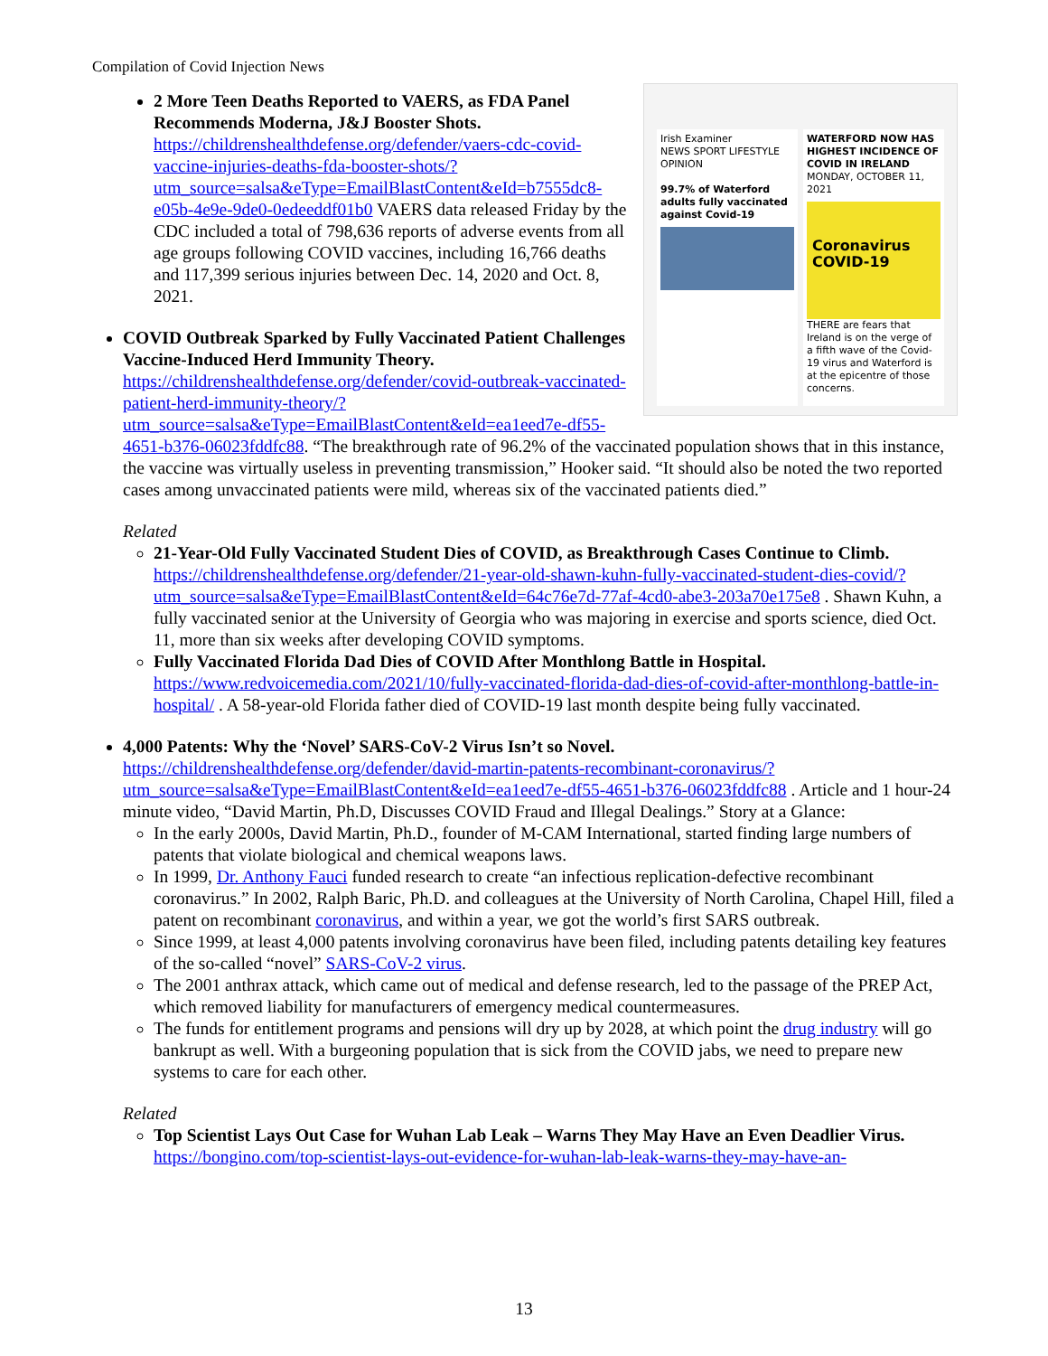Compilation of Covid Injection News
Irish Examiner
NEWS SPORT LIFESTYLE OPINION
99.7% of Waterford adults fully vaccinated against Covid-19
WATERFORD NOW HAS HIGHEST INCIDENCE OF COVID IN IRELAND
MONDAY, OCTOBER 11, 2021
Coronavirus
COVID-19
THERE are fears that Ireland is on the verge of a fifth wave of the Covid-19 virus and Waterford is at the epicentre of those concerns.
2 More Teen Deaths Reported to VAERS, as FDA Panel Recommends Moderna, J&J Booster Shots. https://childrenshealthdefense.org/defender/vaers-cdc-covid-vaccine-injuries-deaths-fda-booster-shots/?utm_source=salsa&eType=EmailBlastContent&eId=b7555dc8-e05b-4e9e-9de0-0edeeddf01b0 VAERS data released Friday by the CDC included a total of 798,636 reports of adverse events from all age groups following COVID vaccines, including 16,766 deaths and 117,399 serious injuries between Dec. 14, 2020 and Oct. 8, 2021.
COVID Outbreak Sparked by Fully Vaccinated Patient Challenges Vaccine-Induced Herd Immunity Theory.
https://childrenshealthdefense.org/defender/covid-outbreak-vaccinated-patient-herd-immunity-theory/?utm_source=salsa&eType=EmailBlastContent&eId=ea1eed7e-df55-4651-b376-06023fddfc88. “The breakthrough rate of 96.2% of the vaccinated population shows that in this instance, the vaccine was virtually useless in preventing transmission,” Hooker said. “It should also be noted the two reported cases among unvaccinated patients were mild, whereas six of the vaccinated patients died.”
Related
21-Year-Old Fully Vaccinated Student Dies of COVID, as Breakthrough Cases Continue to Climb. https://childrenshealthdefense.org/defender/21-year-old-shawn-kuhn-fully-vaccinated-student-dies-covid/?utm_source=salsa&eType=EmailBlastContent&eId=64c76e7d-77af-4cd0-abe3-203a70e175e8 . Shawn Kuhn, a fully vaccinated senior at the University of Georgia who was majoring in exercise and sports science, died Oct. 11, more than six weeks after developing COVID symptoms.
Fully Vaccinated Florida Dad Dies of COVID After Monthlong Battle in Hospital. https://www.redvoicemedia.com/2021/10/fully-vaccinated-florida-dad-dies-of-covid-after-monthlong-battle-in-hospital/ . A 58-year-old Florida father died of COVID-19 last month despite being fully vaccinated.
4,000 Patents: Why the ‘Novel’ SARS-CoV-2 Virus Isn’t so Novel. https://childrenshealthdefense.org/defender/david-martin-patents-recombinant-coronavirus/?utm_source=salsa&eType=EmailBlastContent&eId=ea1eed7e-df55-4651-b376-06023fddfc88 . Article and 1 hour-24 minute video, “David Martin, Ph.D, Discusses COVID Fraud and Illegal Dealings.” Story at a Glance:
In the early 2000s, David Martin, Ph.D., founder of M-CAM International, started finding large numbers of patents that violate biological and chemical weapons laws.
In 1999, Dr. Anthony Fauci funded research to create “an infectious replication-defective recombinant coronavirus.” In 2002, Ralph Baric, Ph.D. and colleagues at the University of North Carolina, Chapel Hill, filed a patent on recombinant coronavirus, and within a year, we got the world’s first SARS outbreak.
Since 1999, at least 4,000 patents involving coronavirus have been filed, including patents detailing key features of the so-called “novel” SARS-CoV-2 virus.
The 2001 anthrax attack, which came out of medical and defense research, led to the passage of the PREP Act, which removed liability for manufacturers of emergency medical countermeasures.
The funds for entitlement programs and pensions will dry up by 2028, at which point the drug industry will go bankrupt as well. With a burgeoning population that is sick from the COVID jabs, we need to prepare new systems to care for each other.
Related
Top Scientist Lays Out Case for Wuhan Lab Leak – Warns They May Have an Even Deadlier Virus. https://bongino.com/top-scientist-lays-out-evidence-for-wuhan-lab-leak-warns-they-may-have-an-
13